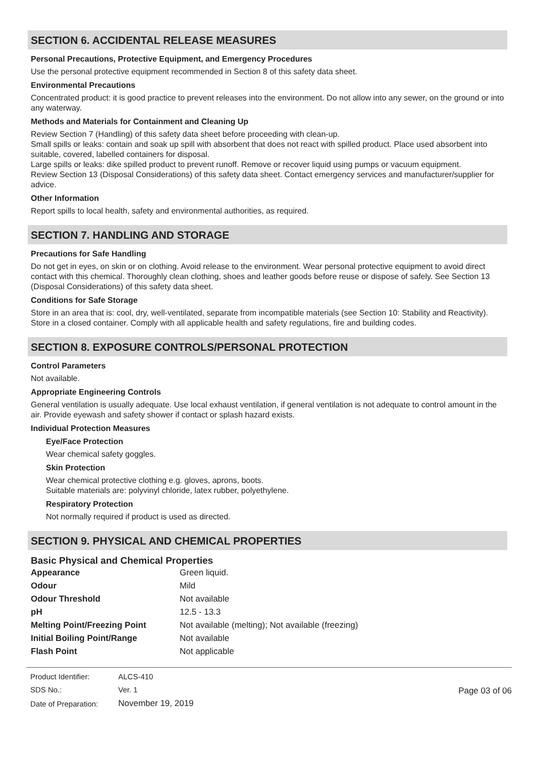SECTION 6. ACCIDENTAL RELEASE MEASURES
Personal Precautions, Protective Equipment, and Emergency Procedures
Use the personal protective equipment recommended in Section 8 of this safety data sheet.
Environmental Precautions
Concentrated product: it is good practice to prevent releases into the environment. Do not allow into any sewer, on the ground or into any waterway.
Methods and Materials for Containment and Cleaning Up
Review Section 7 (Handling) of this safety data sheet before proceeding with clean-up.
Small spills or leaks: contain and soak up spill with absorbent that does not react with spilled product. Place used absorbent into suitable, covered, labelled containers for disposal.
Large spills or leaks: dike spilled product to prevent runoff. Remove or recover liquid using pumps or vacuum equipment.
Review Section 13 (Disposal Considerations) of this safety data sheet. Contact emergency services and manufacturer/supplier for advice.
Other Information
Report spills to local health, safety and environmental authorities, as required.
SECTION 7. HANDLING AND STORAGE
Precautions for Safe Handling
Do not get in eyes, on skin or on clothing. Avoid release to the environment. Wear personal protective equipment to avoid direct contact with this chemical. Thoroughly clean clothing, shoes and leather goods before reuse or dispose of safely. See Section 13 (Disposal Considerations) of this safety data sheet.
Conditions for Safe Storage
Store in an area that is: cool, dry, well-ventilated, separate from incompatible materials (see Section 10: Stability and Reactivity). Store in a closed container. Comply with all applicable health and safety regulations, fire and building codes.
SECTION 8. EXPOSURE CONTROLS/PERSONAL PROTECTION
Control Parameters
Not available.
Appropriate Engineering Controls
General ventilation is usually adequate. Use local exhaust ventilation, if general ventilation is not adequate to control amount in the air. Provide eyewash and safety shower if contact or splash hazard exists.
Individual Protection Measures
Eye/Face Protection
Wear chemical safety goggles.
Skin Protection
Wear chemical protective clothing e.g. gloves, aprons, boots.
Suitable materials are: polyvinyl chloride, latex rubber, polyethylene.
Respiratory Protection
Not normally required if product is used as directed.
SECTION 9. PHYSICAL AND CHEMICAL PROPERTIES
Basic Physical and Chemical Properties
| Appearance | Green liquid. |
| Odour | Mild |
| Odour Threshold | Not available |
| pH | 12.5 - 13.3 |
| Melting Point/Freezing Point | Not available (melting); Not available (freezing) |
| Initial Boiling Point/Range | Not available |
| Flash Point | Not applicable |
| Product Identifier: | ALCS-410 |
| SDS No.: | Ver. 1 |
| Date of Preparation: | November 19, 2019 |
Page 03 of 06